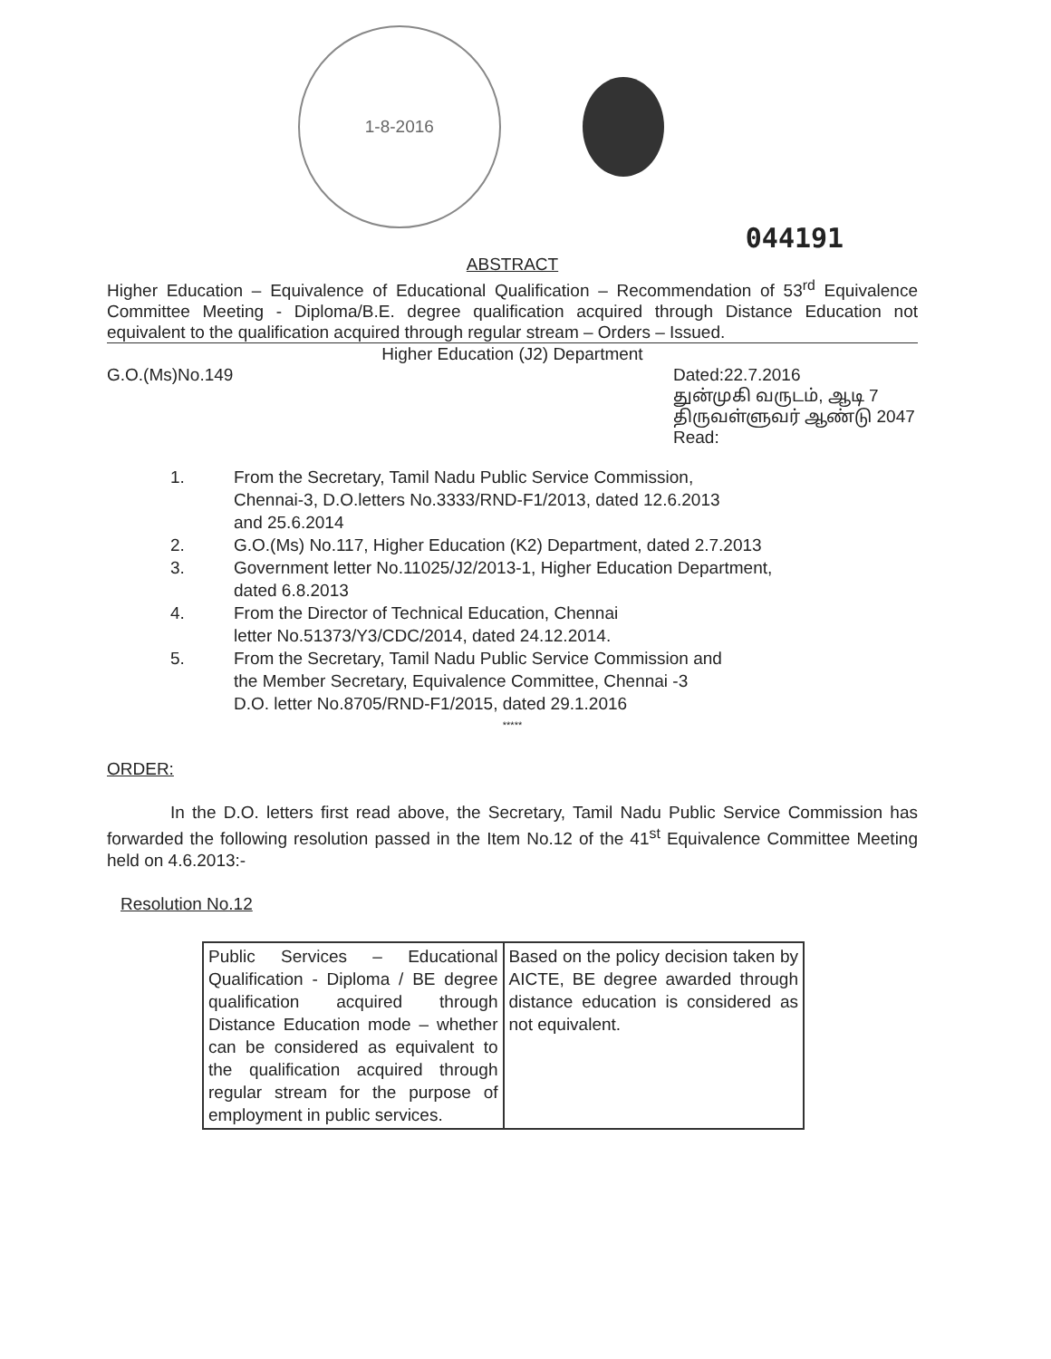1-8-2016
044191
ABSTRACT
Higher Education – Equivalence of Educational Qualification – Recommendation of 53<sup>rd</sup> Equivalence Committee Meeting - Diploma/B.E. degree qualification acquired through Distance Education not equivalent to the qualification acquired through regular stream – Orders – Issued.
Higher Education (J2) Department
G.O.(Ms)No.149 Dated:22.7.2016
துன்முகி வருடம், ஆடி 7
திருவள்ளுவர் ஆண்டு 2047
Read:
1. From the Secretary, Tamil Nadu Public Service Commission,
Chennai-3, D.O.letters No.3333/RND-F1/2013, dated 12.6.2013
and 25.6.2014
2. G.O.(Ms) No.117, Higher Education (K2) Department, dated 2.7.2013
3. Government letter No.11025/J2/2013-1, Higher Education Department,
dated 6.8.2013
4. From the Director of Technical Education, Chennai
letter No.51373/Y3/CDC/2014, dated 24.12.2014.
5. From the Secretary, Tamil Nadu Public Service Commission and
the Member Secretary, Equivalence Committee, Chennai -3
D.O. letter No.8705/RND-F1/2015, dated 29.1.2016
*****
ORDER:
In the D.O. letters first read above, the Secretary, Tamil Nadu Public Service Commission has forwarded the following resolution passed in the Item No.12 of the 41<sup>st</sup> Equivalence Committee Meeting held on 4.6.2013:-
Resolution No.12
| Public Services – Educational Qualification - Diploma / BE degree qualification acquired through Distance Education mode – whether can be considered as equivalent to the qualification acquired through regular stream for the purpose of employment in public services. | Based on the policy decision taken by AICTE, BE degree awarded through distance education is considered as not equivalent. |